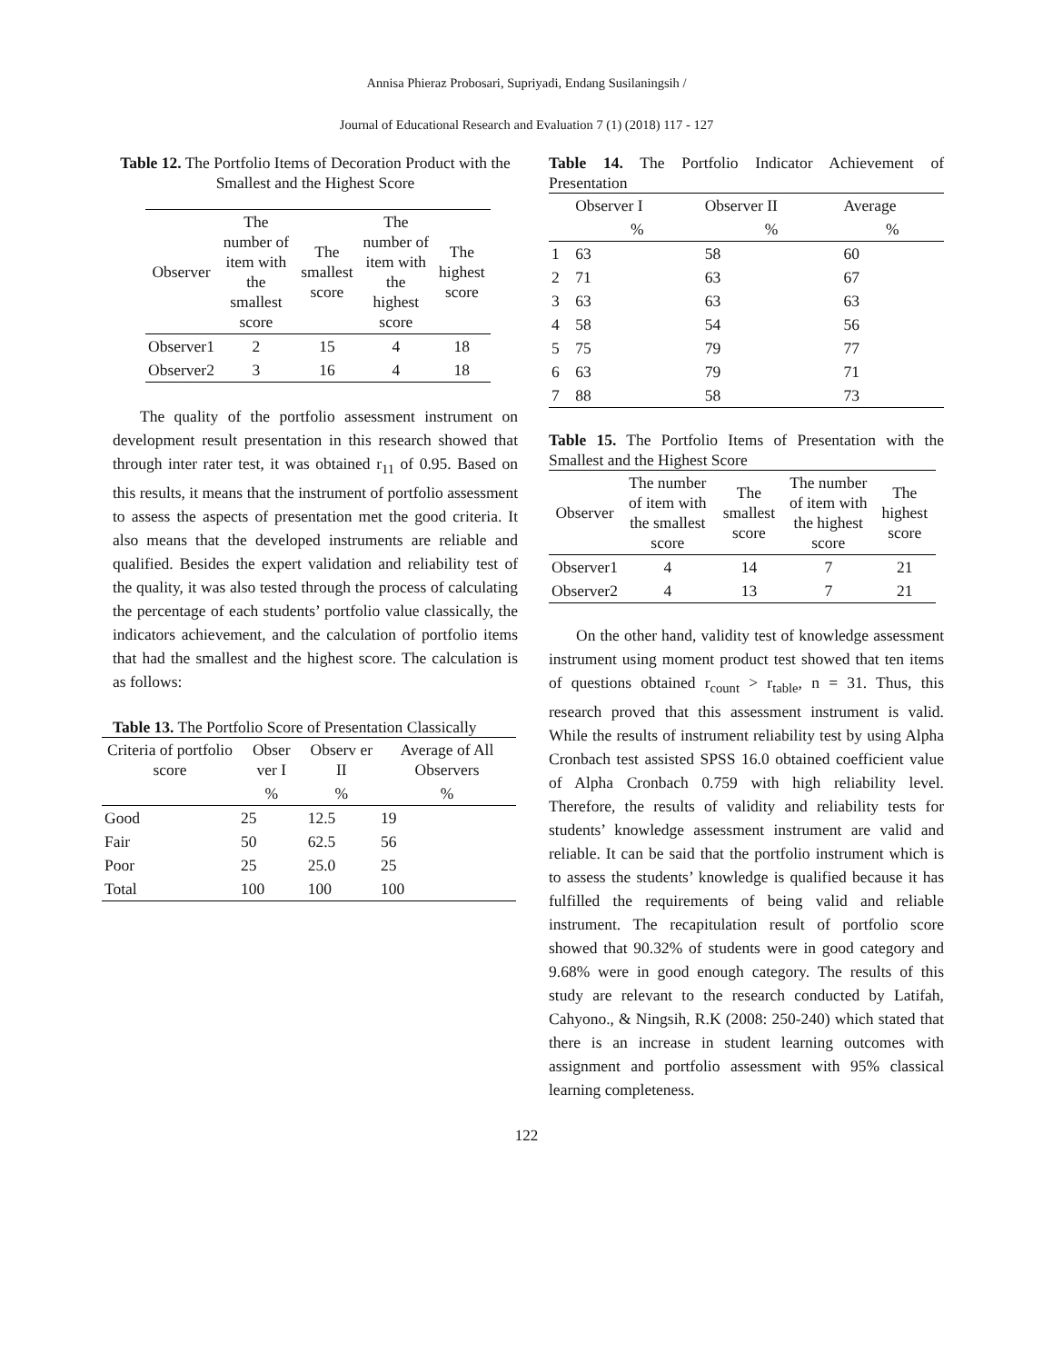Annisa Phieraz Probosari, Supriyadi, Endang Susilaningsih /
Journal of Educational Research and Evaluation 7 (1) (2018) 117 - 127
Table 12. The Portfolio Items of Decoration Product with the Smallest and the Highest Score
| Observer | The number of item with the smallest score | The smallest score | The number of item with the highest score | The highest score |
| --- | --- | --- | --- | --- |
| Observer1 | 2 | 15 | 4 | 18 |
| Observer2 | 3 | 16 | 4 | 18 |
The quality of the portfolio assessment instrument on development result presentation in this research showed that through inter rater test, it was obtained r<sub>11</sub> of 0.95. Based on this results, it means that the instrument of portfolio assessment to assess the aspects of presentation met the good criteria. It also means that the developed instruments are reliable and qualified. Besides the expert validation and reliability test of the quality, it was also tested through the process of calculating the percentage of each students’ portfolio value classically, the indicators achievement, and the calculation of portfolio items that had the smallest and the highest score. The calculation is as follows:
Table 13. The Portfolio Score of Presentation Classically
| Criteria of portfolio score | Obser ver I | Observ er II | Average of All Observers |
| --- | --- | --- | --- |
| | % | % | % |
| Good | 25 | 12.5 | 19 |
| Fair | 50 | 62.5 | 56 |
| Poor | 25 | 25.0 | 25 |
| Total | 100 | 100 | 100 |
Table 14. The Portfolio Indicator Achievement of Presentation
| | Observer I | Observer II | Average |
| --- | --- | --- | --- |
| | % | % | % |
| 1 | 63 | 58 | 60 |
| 2 | 71 | 63 | 67 |
| 3 | 63 | 63 | 63 |
| 4 | 58 | 54 | 56 |
| 5 | 75 | 79 | 77 |
| 6 | 63 | 79 | 71 |
| 7 | 88 | 58 | 73 |
Table 15. The Portfolio Items of Presentation with the Smallest and the Highest Score
| Observer | The number of item with the smallest score | The smallest score | The number of item with the highest score | The highest score |
| --- | --- | --- | --- | --- |
| Observer1 | 4 | 14 | 7 | 21 |
| Observer2 | 4 | 13 | 7 | 21 |
On the other hand, validity test of knowledge assessment instrument using moment product test showed that ten items of questions obtained r<sub>count</sub> > r<sub>table</sub>, n = 31. Thus, this research proved that this assessment instrument is valid. While the results of instrument reliability test by using Alpha Cronbach test assisted SPSS 16.0 obtained coefficient value of Alpha Cronbach 0.759 with high reliability level. Therefore, the results of validity and reliability tests for students’ knowledge assessment instrument are valid and reliable. It can be said that the portfolio instrument which is to assess the students’ knowledge is qualified because it has fulfilled the requirements of being valid and reliable instrument. The recapitulation result of portfolio score showed that 90.32% of students were in good category and 9.68% were in good enough category. The results of this study are relevant to the research conducted by Latifah, Cahyono., & Ningsih, R.K (2008: 250-240) which stated that there is an increase in student learning outcomes with assignment and portfolio assessment with 95% classical learning completeness.
122